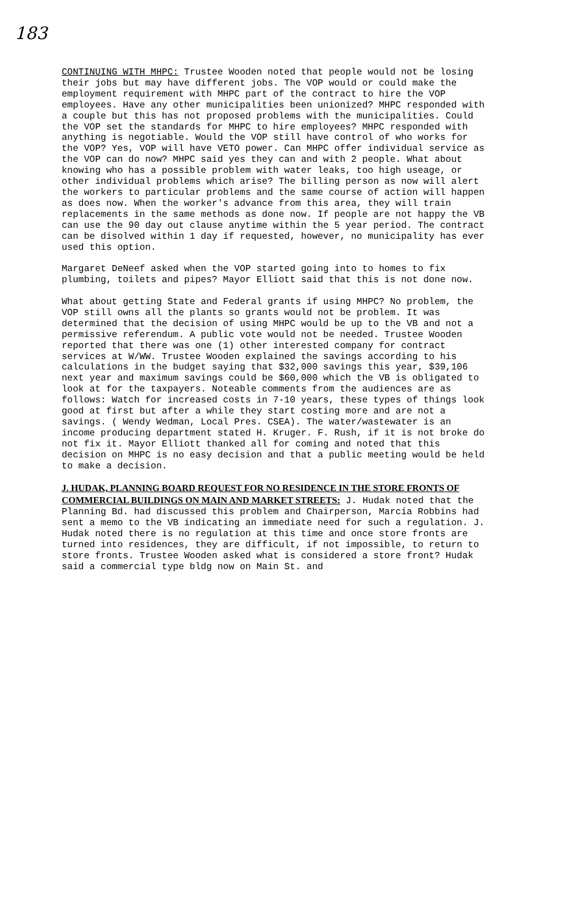183
CONTINUING WITH MHPC: Trustee Wooden noted that people would not be losing their jobs but may have different jobs. The VOP would or could make the employment requirement with MHPC part of the contract to hire the VOP employees. Have any other municipalities been unionized? MHPC responded with a couple but this has not proposed problems with the municipalities. Could the VOP set the standards for MHPC to hire employees? MHPC responded with anything is negotiable. Would the VOP still have control of who works for the VOP? Yes, VOP will have VETO power. Can MHPC offer individual service as the VOP can do now? MHPC said yes they can and with 2 people. What about knowing who has a possible problem with water leaks, too high useage, or other individual problems which arise? The billing person as now will alert the workers to particular problems and the same course of action will happen as does now. When the worker's advance from this area, they will train replacements in the same methods as done now. If people are not happy the VB can use the 90 day out clause anytime within the 5 year period. The contract can be disolved within 1 day if requested, however, no municipality has ever used this option.
Margaret DeNeef asked when the VOP started going into to homes to fix plumbing, toilets and pipes? Mayor Elliott said that this is not done now.
What about getting State and Federal grants if using MHPC? No problem, the VOP still owns all the plants so grants would not be problem. It was determined that the decision of using MHPC would be up to the VB and not a permissive referendum. A public vote would not be needed. Trustee Wooden reported that there was one (1) other interested company for contract services at W/WW. Trustee Wooden explained the savings according to his calculations in the budget saying that $32,000 savings this year, $39,106 next year and maximum savings could be $60,000 which the VB is obligated to look at for the taxpayers. Noteable comments from the audiences are as follows: Watch for increased costs in 7-10 years, these types of things look good at first but after a while they start costing more and are not a savings. ( Wendy Wedman, Local Pres. CSEA). The water/wastewater is an income producing department stated H. Kruger. F. Rush, if it is not broke do not fix it. Mayor Elliott thanked all for coming and noted that this decision on MHPC is no easy decision and that a public meeting would be held to make a decision.
J. HUDAK, PLANNING BOARD REQUEST FOR NO RESIDENCE IN THE STORE FRONTS OF COMMERCIAL BUILDINGS ON MAIN AND MARKET STREETS: J. Hudak noted that the Planning Bd. had discussed this problem and Chairperson, Marcia Robbins had sent a memo to the VB indicating an immediate need for such a regulation. J. Hudak noted there is no regulation at this time and once store fronts are turned into residences, they are difficult, if not impossible, to return to store fronts. Trustee Wooden asked what is considered a store front? Hudak said a commercial type bldg now on Main St. and